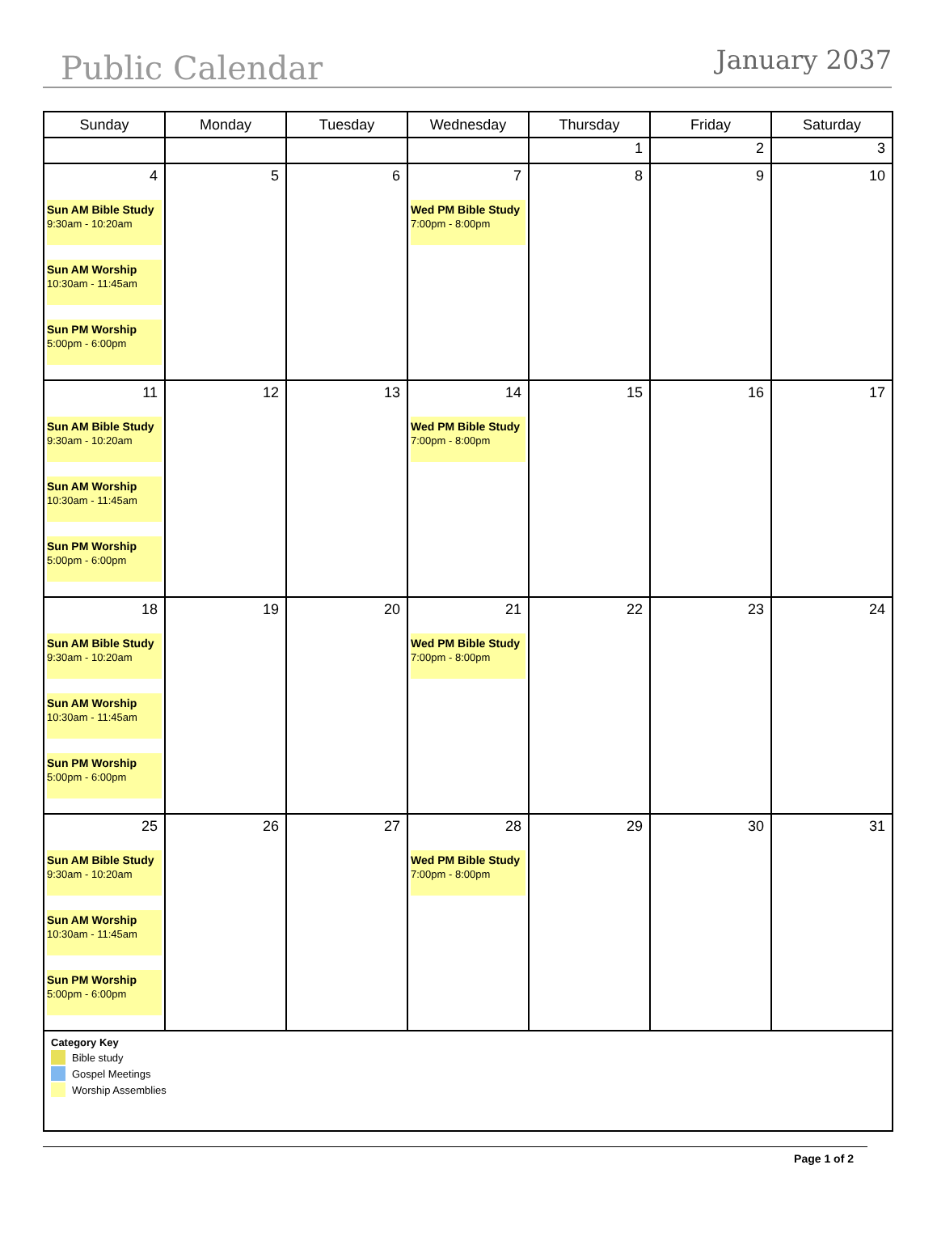Public Calendar
January 2037
| Sunday | Monday | Tuesday | Wednesday | Thursday | Friday | Saturday |
| --- | --- | --- | --- | --- | --- | --- |
| | | | | 1 | 2 | 3 |
| 4 Sun AM Bible Study 9:30am - 10:20am Sun AM Worship 10:30am - 11:45am Sun PM Worship 5:00pm - 6:00pm | 5 | 6 | 7 Wed PM Bible Study 7:00pm - 8:00pm | 8 | 9 | 10 |
| 11 Sun AM Bible Study 9:30am - 10:20am Sun AM Worship 10:30am - 11:45am Sun PM Worship 5:00pm - 6:00pm | 12 | 13 | 14 Wed PM Bible Study 7:00pm - 8:00pm | 15 | 16 | 17 |
| 18 Sun AM Bible Study 9:30am - 10:20am Sun AM Worship 10:30am - 11:45am Sun PM Worship 5:00pm - 6:00pm | 19 | 20 | 21 Wed PM Bible Study 7:00pm - 8:00pm | 22 | 23 | 24 |
| 25 Sun AM Bible Study 9:30am - 10:20am Sun AM Worship 10:30am - 11:45am Sun PM Worship 5:00pm - 6:00pm | 26 | 27 | 28 Wed PM Bible Study 7:00pm - 8:00pm | 29 | 30 | 31 |
| Category Key Bible study Gospel Meetings Worship Assemblies | | | | | | |
Page 1 of 2